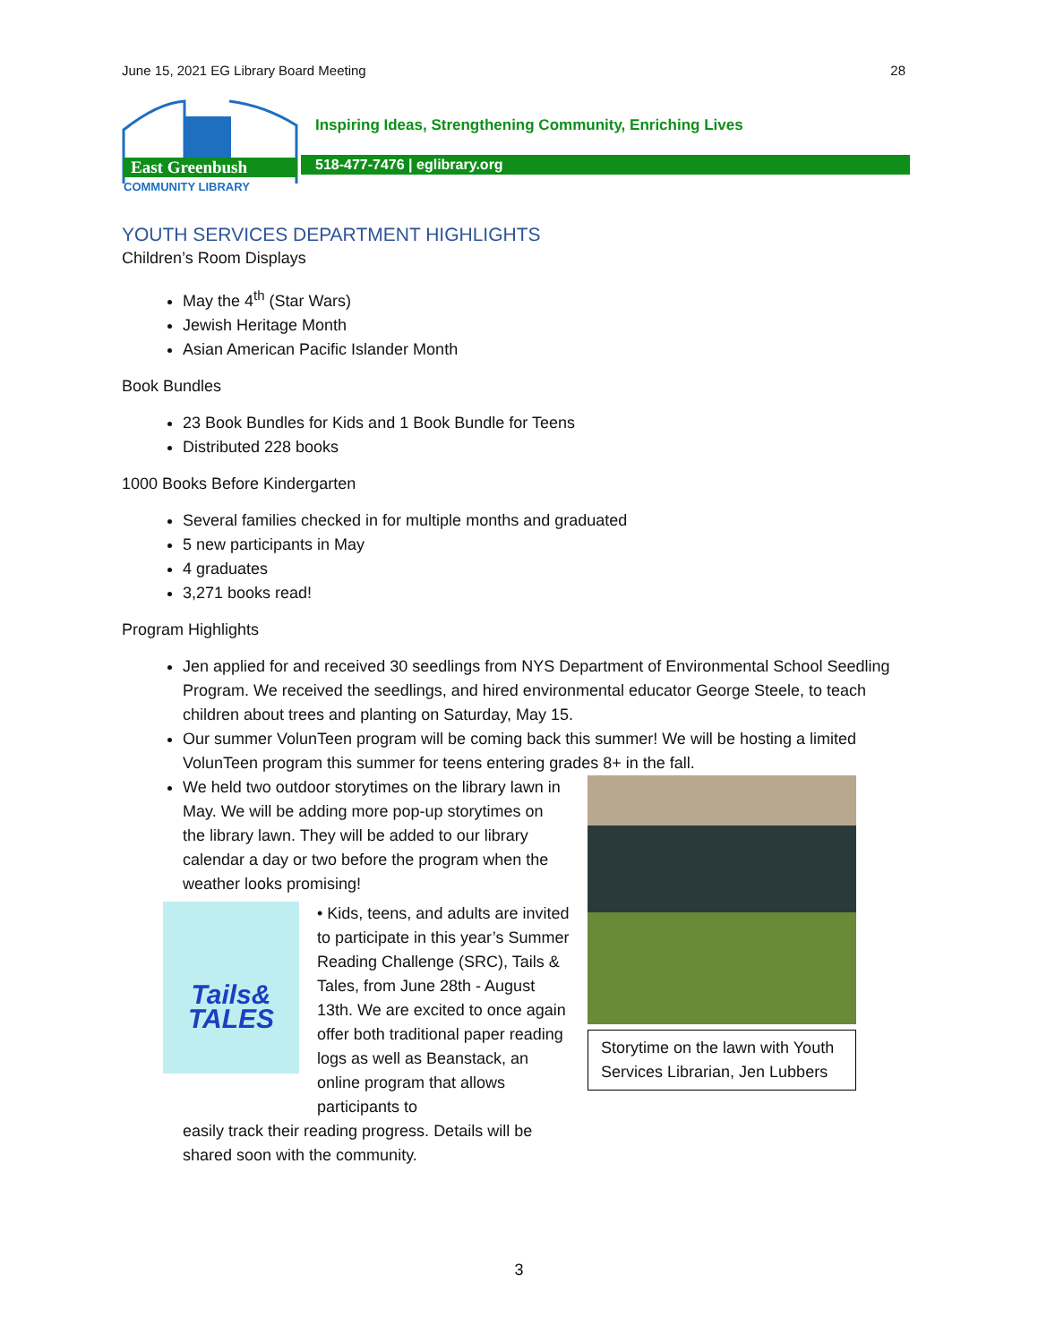June 15, 2021 EG Library Board Meeting 28
East Greenbush
COMMUNITY LIBRARY
Inspiring Ideas, Strengthening Community, Enriching Lives
518-477-7476 | eglibrary.org
YOUTH SERVICES DEPARTMENT HIGHLIGHTS
Children’s Room Displays
May the 4<sup>th</sup> (Star Wars)
Jewish Heritage Month
Asian American Pacific Islander Month
Book Bundles
23 Book Bundles for Kids and 1 Book Bundle for Teens
Distributed 228 books
1000 Books Before Kindergarten
Several families checked in for multiple months and graduated
5 new participants in May
4 graduates
3,271 books read!
Program Highlights
Jen applied for and received 30 seedlings from NYS Department of Environmental School Seedling Program. We received the seedlings, and hired environmental educator George Steele, to teach children about trees and planting on Saturday, May 15.
Our summer VolunTeen program will be coming back this summer! We will be hosting a limited VolunTeen program this summer for teens entering grades 8+ in the fall.
We held two outdoor storytimes on the library lawn in May. We will be adding more pop-up storytimes on the library lawn. They will be added to our library calendar a day or two before the program when the weather looks promising!
Tails&
TALES
• Kids, teens, and adults are invited to participate in this year’s Summer Reading Challenge (SRC), Tails & Tales, from June 28th - August 13th. We are excited to once again offer both traditional paper reading logs as well as Beanstack, an online program that allows participants to
easily track their reading progress. Details will be shared soon with the community.
Storytime on the lawn with Youth Services Librarian, Jen Lubbers
3